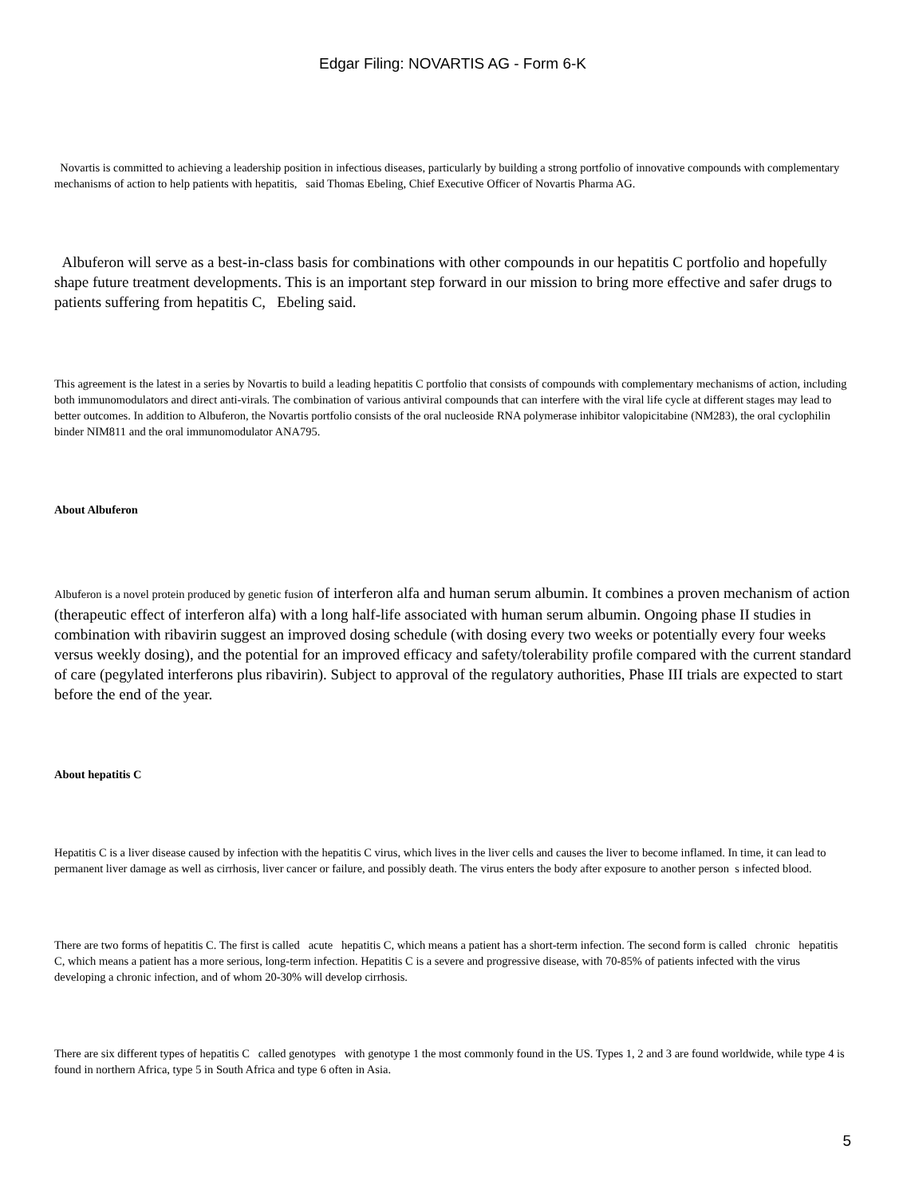Edgar Filing: NOVARTIS AG - Form 6-K
Novartis is committed to achieving a leadership position in infectious diseases, particularly by building a strong portfolio of innovative compounds with complementary mechanisms of action to help patients with hepatitis, said Thomas Ebeling, Chief Executive Officer of Novartis Pharma AG.
Albuferon will serve as a best-in-class basis for combinations with other compounds in our hepatitis C portfolio and hopefully shape future treatment developments. This is an important step forward in our mission to bring more effective and safer drugs to patients suffering from hepatitis C, Ebeling said.
This agreement is the latest in a series by Novartis to build a leading hepatitis C portfolio that consists of compounds with complementary mechanisms of action, including both immunomodulators and direct anti-virals. The combination of various antiviral compounds that can interfere with the viral life cycle at different stages may lead to better outcomes. In addition to Albuferon, the Novartis portfolio consists of the oral nucleoside RNA polymerase inhibitor valopicitabine (NM283), the oral cyclophilin binder NIM811 and the oral immunomodulator ANA795.
About Albuferon
Albuferon is a novel protein produced by genetic fusion of interferon alfa and human serum albumin. It combines a proven mechanism of action (therapeutic effect of interferon alfa) with a long half-life associated with human serum albumin. Ongoing phase II studies in combination with ribavirin suggest an improved dosing schedule (with dosing every two weeks or potentially every four weeks versus weekly dosing), and the potential for an improved efficacy and safety/tolerability profile compared with the current standard of care (pegylated interferons plus ribavirin). Subject to approval of the regulatory authorities, Phase III trials are expected to start before the end of the year.
About hepatitis C
Hepatitis C is a liver disease caused by infection with the hepatitis C virus, which lives in the liver cells and causes the liver to become inflamed. In time, it can lead to permanent liver damage as well as cirrhosis, liver cancer or failure, and possibly death. The virus enters the body after exposure to another person s infected blood.
There are two forms of hepatitis C. The first is called acute hepatitis C, which means a patient has a short-term infection. The second form is called chronic hepatitis C, which means a patient has a more serious, long-term infection. Hepatitis C is a severe and progressive disease, with 70-85% of patients infected with the virus developing a chronic infection, and of whom 20-30% will develop cirrhosis.
There are six different types of hepatitis C called genotypes with genotype 1 the most commonly found in the US. Types 1, 2 and 3 are found worldwide, while type 4 is found in northern Africa, type 5 in South Africa and type 6 often in Asia.
5